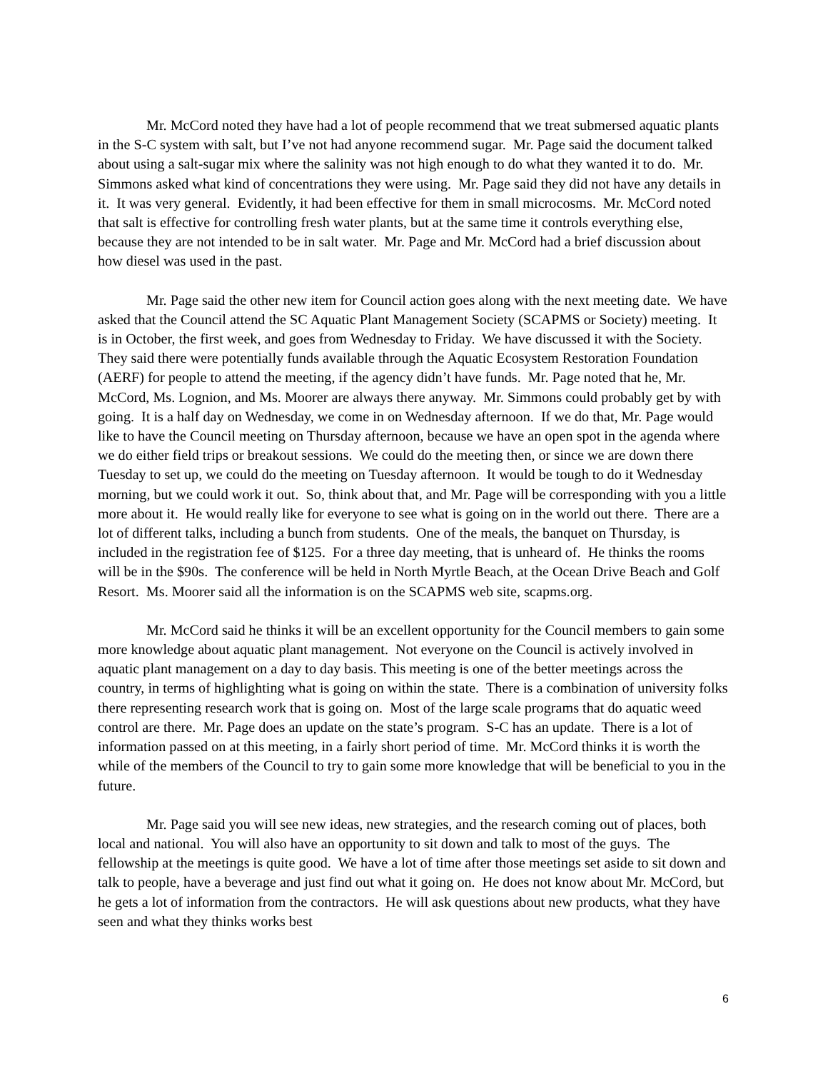Mr. McCord noted they have had a lot of people recommend that we treat submersed aquatic plants in the S-C system with salt, but I’ve not had anyone recommend sugar. Mr. Page said the document talked about using a salt-sugar mix where the salinity was not high enough to do what they wanted it to do. Mr. Simmons asked what kind of concentrations they were using. Mr. Page said they did not have any details in it. It was very general. Evidently, it had been effective for them in small microcosms. Mr. McCord noted that salt is effective for controlling fresh water plants, but at the same time it controls everything else, because they are not intended to be in salt water. Mr. Page and Mr. McCord had a brief discussion about how diesel was used in the past.
Mr. Page said the other new item for Council action goes along with the next meeting date. We have asked that the Council attend the SC Aquatic Plant Management Society (SCAPMS or Society) meeting. It is in October, the first week, and goes from Wednesday to Friday. We have discussed it with the Society. They said there were potentially funds available through the Aquatic Ecosystem Restoration Foundation (AERF) for people to attend the meeting, if the agency didn’t have funds. Mr. Page noted that he, Mr. McCord, Ms. Lognion, and Ms. Moorer are always there anyway. Mr. Simmons could probably get by with going. It is a half day on Wednesday, we come in on Wednesday afternoon. If we do that, Mr. Page would like to have the Council meeting on Thursday afternoon, because we have an open spot in the agenda where we do either field trips or breakout sessions. We could do the meeting then, or since we are down there Tuesday to set up, we could do the meeting on Tuesday afternoon. It would be tough to do it Wednesday morning, but we could work it out. So, think about that, and Mr. Page will be corresponding with you a little more about it. He would really like for everyone to see what is going on in the world out there. There are a lot of different talks, including a bunch from students. One of the meals, the banquet on Thursday, is included in the registration fee of $125. For a three day meeting, that is unheard of. He thinks the rooms will be in the $90s. The conference will be held in North Myrtle Beach, at the Ocean Drive Beach and Golf Resort. Ms. Moorer said all the information is on the SCAPMS web site, scapms.org.
Mr. McCord said he thinks it will be an excellent opportunity for the Council members to gain some more knowledge about aquatic plant management. Not everyone on the Council is actively involved in aquatic plant management on a day to day basis. This meeting is one of the better meetings across the country, in terms of highlighting what is going on within the state. There is a combination of university folks there representing research work that is going on. Most of the large scale programs that do aquatic weed control are there. Mr. Page does an update on the state’s program. S-C has an update. There is a lot of information passed on at this meeting, in a fairly short period of time. Mr. McCord thinks it is worth the while of the members of the Council to try to gain some more knowledge that will be beneficial to you in the future.
Mr. Page said you will see new ideas, new strategies, and the research coming out of places, both local and national. You will also have an opportunity to sit down and talk to most of the guys. The fellowship at the meetings is quite good. We have a lot of time after those meetings set aside to sit down and talk to people, have a beverage and just find out what it going on. He does not know about Mr. McCord, but he gets a lot of information from the contractors. He will ask questions about new products, what they have seen and what they thinks works best
6